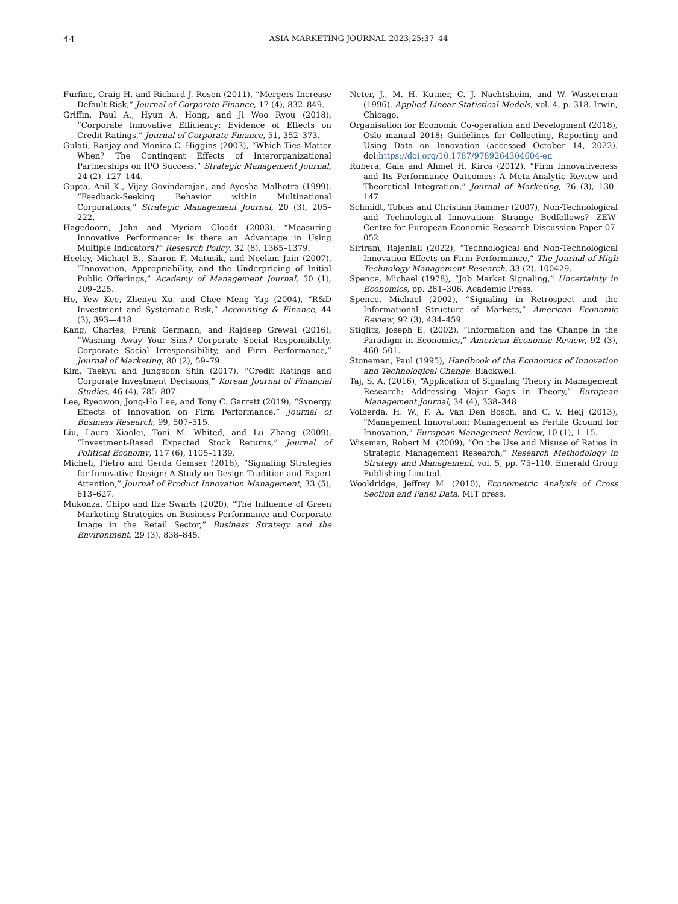44
ASIA MARKETING JOURNAL 2023;25:37–44
Furfine, Craig H. and Richard J. Rosen (2011), “Mergers Increase Default Risk,” Journal of Corporate Finance, 17 (4), 832–849.
Griffin, Paul A., Hyun A. Hong, and Ji Woo Ryou (2018), “Corporate Innovative Efficiency: Evidence of Effects on Credit Ratings,” Journal of Corporate Finance, 51, 352–373.
Gulati, Ranjay and Monica C. Higgins (2003), “Which Ties Matter When? The Contingent Effects of Interorganizational Partnerships on IPO Success,” Strategic Management Journal, 24 (2), 127–144.
Gupta, Anil K., Vijay Govindarajan, and Ayesha Malhotra (1999), “Feedback-Seeking Behavior within Multinational Corporations,” Strategic Management Journal, 20 (3), 205–222.
Hagedoorn, John and Myriam Cloodt (2003), “Measuring Innovative Performance: Is there an Advantage in Using Multiple Indicators?” Research Policy, 32 (8), 1365–1379.
Heeley, Michael B., Sharon F. Matusik, and Neelam Jain (2007), “Innovation, Appropriability, and the Underpricing of Initial Public Offerings,” Academy of Management Journal, 50 (1), 209–225.
Ho, Yew Kee, Zhenyu Xu, and Chee Meng Yap (2004), “R&D Investment and Systematic Risk,” Accounting & Finance, 44 (3), 393—418.
Kang, Charles, Frank Germann, and Rajdeep Grewal (2016), “Washing Away Your Sins? Corporate Social Responsibility, Corporate Social Irresponsibility, and Firm Performance,” Journal of Marketing, 80 (2), 59–79.
Kim, Taekyu and Jungsoon Shin (2017), “Credit Ratings and Corporate Investment Decisions,” Korean Journal of Financial Studies, 46 (4), 785–807.
Lee, Ryeowon, Jong-Ho Lee, and Tony C. Garrett (2019), “Synergy Effects of Innovation on Firm Performance,” Journal of Business Research, 99, 507–515.
Liu, Laura Xiaolei, Toni M. Whited, and Lu Zhang (2009), “Investment-Based Expected Stock Returns,” Journal of Political Economy, 117 (6), 1105–1139.
Micheli, Pietro and Gerda Gemser (2016), “Signaling Strategies for Innovative Design: A Study on Design Tradition and Expert Attention,” Journal of Product Innovation Management, 33 (5), 613–627.
Mukonza, Chipo and Ilze Swarts (2020), “The Influence of Green Marketing Strategies on Business Performance and Corporate Image in the Retail Sector,” Business Strategy and the Environment, 29 (3), 838–845.
Neter, J., M. H. Kutner, C. J. Nachtsheim, and W. Wasserman (1996), Applied Linear Statistical Models, vol. 4, p. 318. Irwin, Chicago.
Organisation for Economic Co-operation and Development (2018), Oslo manual 2018: Guidelines for Collecting, Reporting and Using Data on Innovation (accessed October 14, 2022). doi:https://doi.org/10.1787/9789264304604-en
Rubera, Gaia and Ahmet H. Kirca (2012), “Firm Innovativeness and Its Performance Outcomes: A Meta-Analytic Review and Theoretical Integration,” Journal of Marketing, 76 (3), 130–147.
Schmidt, Tobias and Christian Rammer (2007), Non-Technological and Technological Innovation: Strange Bedfellows? ZEW-Centre for European Economic Research Discussion Paper 07-052.
Siriram, Rajenlall (2022), “Technological and Non-Technological Innovation Effects on Firm Performance,” The Journal of High Technology Management Research, 33 (2), 100429.
Spence, Michael (1978), “Job Market Signaling,” Uncertainty in Economics, pp. 281–306. Academic Press.
Spence, Michael (2002), “Signaling in Retrospect and the Informational Structure of Markets,” American Economic Review, 92 (3), 434–459.
Stiglitz, Joseph E. (2002), “Information and the Change in the Paradigm in Economics,” American Economic Review, 92 (3), 460–501.
Stoneman, Paul (1995), Handbook of the Economics of Innovation and Technological Change. Blackwell.
Taj, S. A. (2016), “Application of Signaling Theory in Management Research: Addressing Major Gaps in Theory,” European Management Journal, 34 (4), 338–348.
Volberda, H. W., F. A. Van Den Bosch, and C. V. Heij (2013), “Management Innovation: Management as Fertile Ground for Innovation,” European Management Review, 10 (1), 1–15.
Wiseman, Robert M. (2009), “On the Use and Misuse of Ratios in Strategic Management Research,” Research Methodology in Strategy and Management, vol. 5, pp. 75–110. Emerald Group Publishing Limited.
Wooldridge, Jeffrey M. (2010), Econometric Analysis of Cross Section and Panel Data. MIT press.